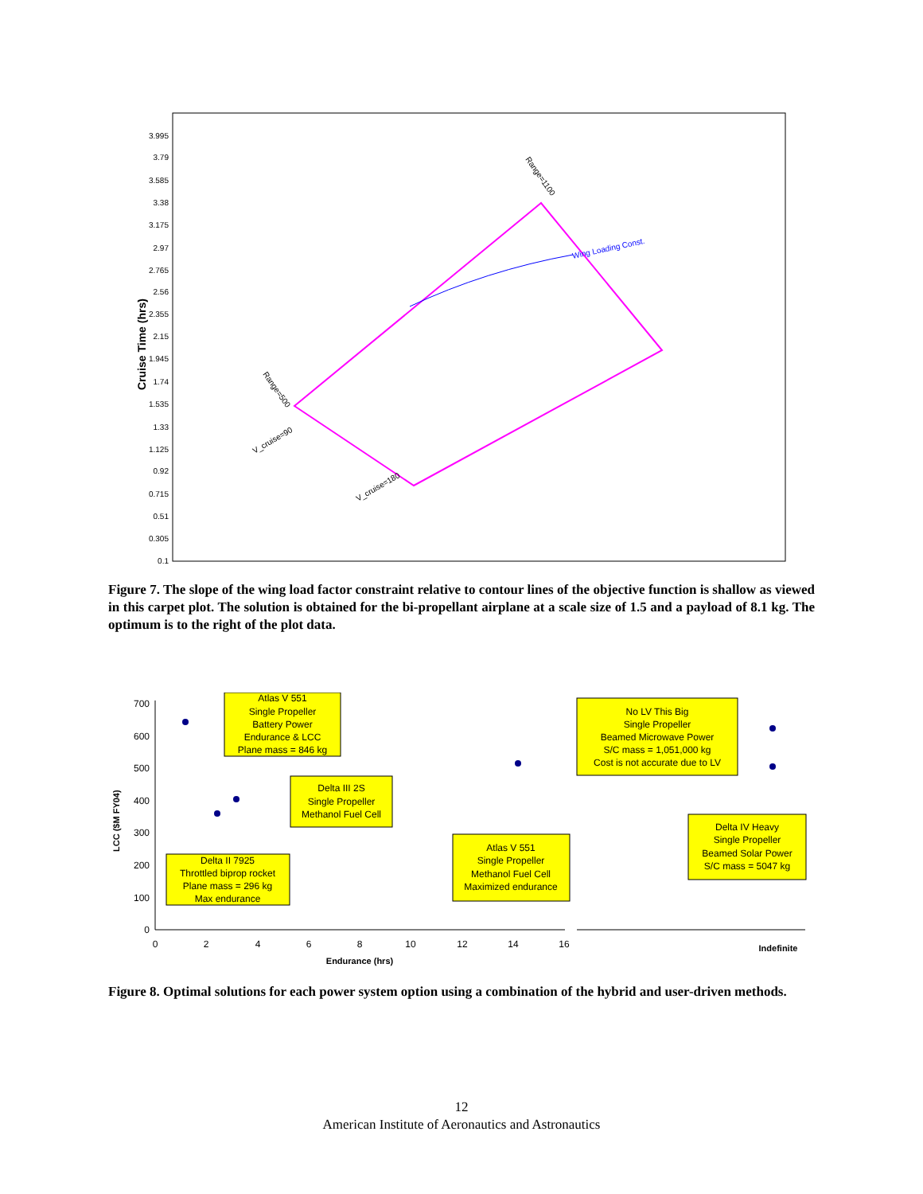3.995
3.79
3.585
3.38
3.175
2.97
2.765
2.56
2.355
2.15
1.945
1.74
1.535
1.33
1.125
0.92
0.715
0.51
0.305
0.1
Cruise Time (hrs)
Wing Loading Const.
Range=1100
Range=500
V_cruise=90
V_cruise=180
Figure 7. The slope of the wing load factor constraint relative to contour lines of the objective function is shallow as viewed in this carpet plot. The solution is obtained for the bi-propellant airplane at a scale size of 1.5 and a payload of 8.1 kg. The optimum is to the right of the plot data.
700
600
500
400
300
200
100
0
0
2
4
6
8
10
12
14
16
Endurance (hrs)
Indefinite
LCC ($M FY04)
Atlas V 551
Single Propeller
Battery Power
Endurance & LCC
Plane mass = 846 kg
Delta III 2S
Single Propeller
Methanol Fuel Cell
Delta II 7925
Throttled biprop rocket
Plane mass = 296 kg
Max endurance
Atlas V 551
Single Propeller
Methanol Fuel Cell
Maximized endurance
No LV This Big
Single Propeller
Beamed Microwave Power
S/C mass = 1,051,000 kg
Cost is not accurate due to LV
Delta IV Heavy
Single Propeller
Beamed Solar Power
S/C mass = 5047 kg
Figure 8. Optimal solutions for each power system option using a combination of the hybrid and user-driven methods.
12
American Institute of Aeronautics and Astronautics